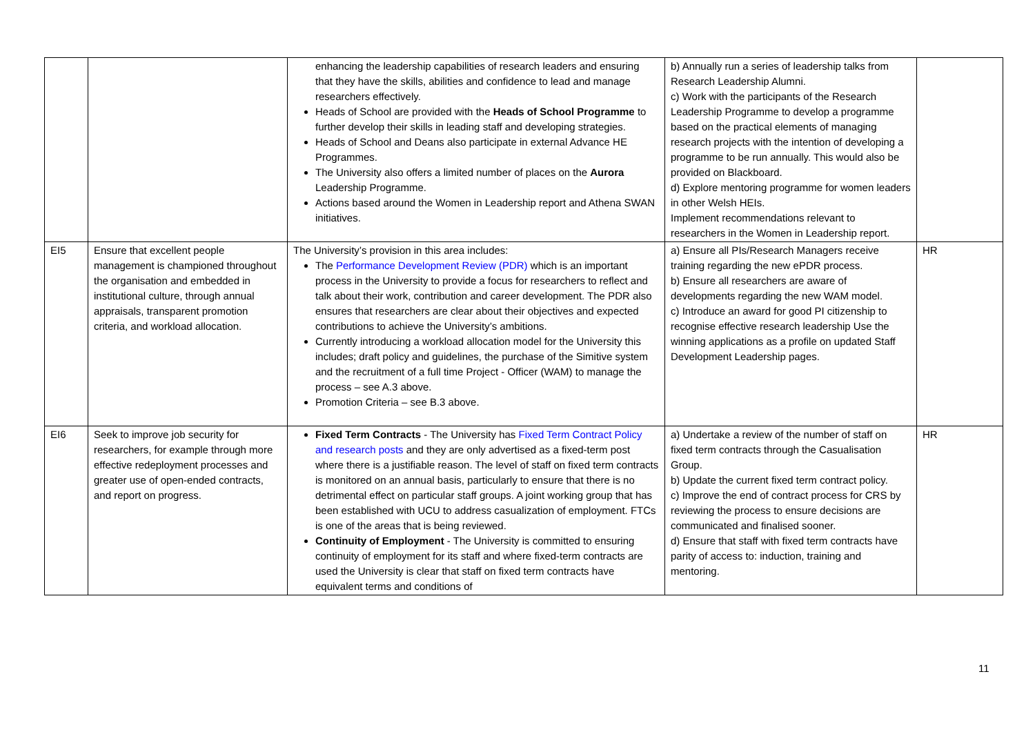| | | enhancing the leadership capabilities of research leaders and ensuring that they have the skills, abilities and confidence to lead and manage researchers effectively. Heads of School are provided with the Heads of School Programme to further develop their skills in leading staff and developing strategies. Heads of School and Deans also participate in external Advance HE Programmes. The University also offers a limited number of places on the Aurora Leadership Programme. Actions based around the Women in Leadership report and Athena SWAN initiatives. | b) Annually run a series of leadership talks from Research Leadership Alumni. c) Work with the participants of the Research Leadership Programme to develop a programme based on the practical elements of managing research projects with the intention of developing a programme to be run annually. This would also be provided on Blackboard. d) Explore mentoring programme for women leaders in other Welsh HEIs. Implement recommendations relevant to researchers in the Women in Leadership report. | |
| EI5 | Ensure that excellent people management is championed throughout the organisation and embedded in institutional culture, through annual appraisals, transparent promotion criteria, and workload allocation. | The University’s provision in this area includes: The Performance Development Review (PDR) which is an important process in the University to provide a focus for researchers to reflect and talk about their work, contribution and career development. The PDR also ensures that researchers are clear about their objectives and expected contributions to achieve the University’s ambitions. Currently introducing a workload allocation model for the University this includes; draft policy and guidelines, the purchase of the Simitive system and the recruitment of a full time Project - Officer (WAM) to manage the process – see A.3 above. Promotion Criteria – see B.3 above. | a) Ensure all PIs/Research Managers receive training regarding the new ePDR process. b) Ensure all researchers are aware of developments regarding the new WAM model. c) Introduce an award for good PI citizenship to recognise effective research leadership Use the winning applications as a profile on updated Staff Development Leadership pages. | HR |
| EI6 | Seek to improve job security for researchers, for example through more effective redeployment processes and greater use of open-ended contracts, and report on progress. | Fixed Term Contracts - The University has Fixed Term Contract Policy and research posts and they are only advertised as a fixed-term post where there is a justifiable reason. The level of staff on fixed term contracts is monitored on an annual basis, particularly to ensure that there is no detrimental effect on particular staff groups. A joint working group that has been established with UCU to address casualization of employment. FTCs is one of the areas that is being reviewed. Continuity of Employment - The University is committed to ensuring continuity of employment for its staff and where fixed-term contracts are used the University is clear that staff on fixed term contracts have equivalent terms and conditions of | a) Undertake a review of the number of staff on fixed term contracts through the Casualisation Group. b) Update the current fixed term contract policy. c) Improve the end of contract process for CRS by reviewing the process to ensure decisions are communicated and finalised sooner. d) Ensure that staff with fixed term contracts have parity of access to: induction, training and mentoring. | HR |
11